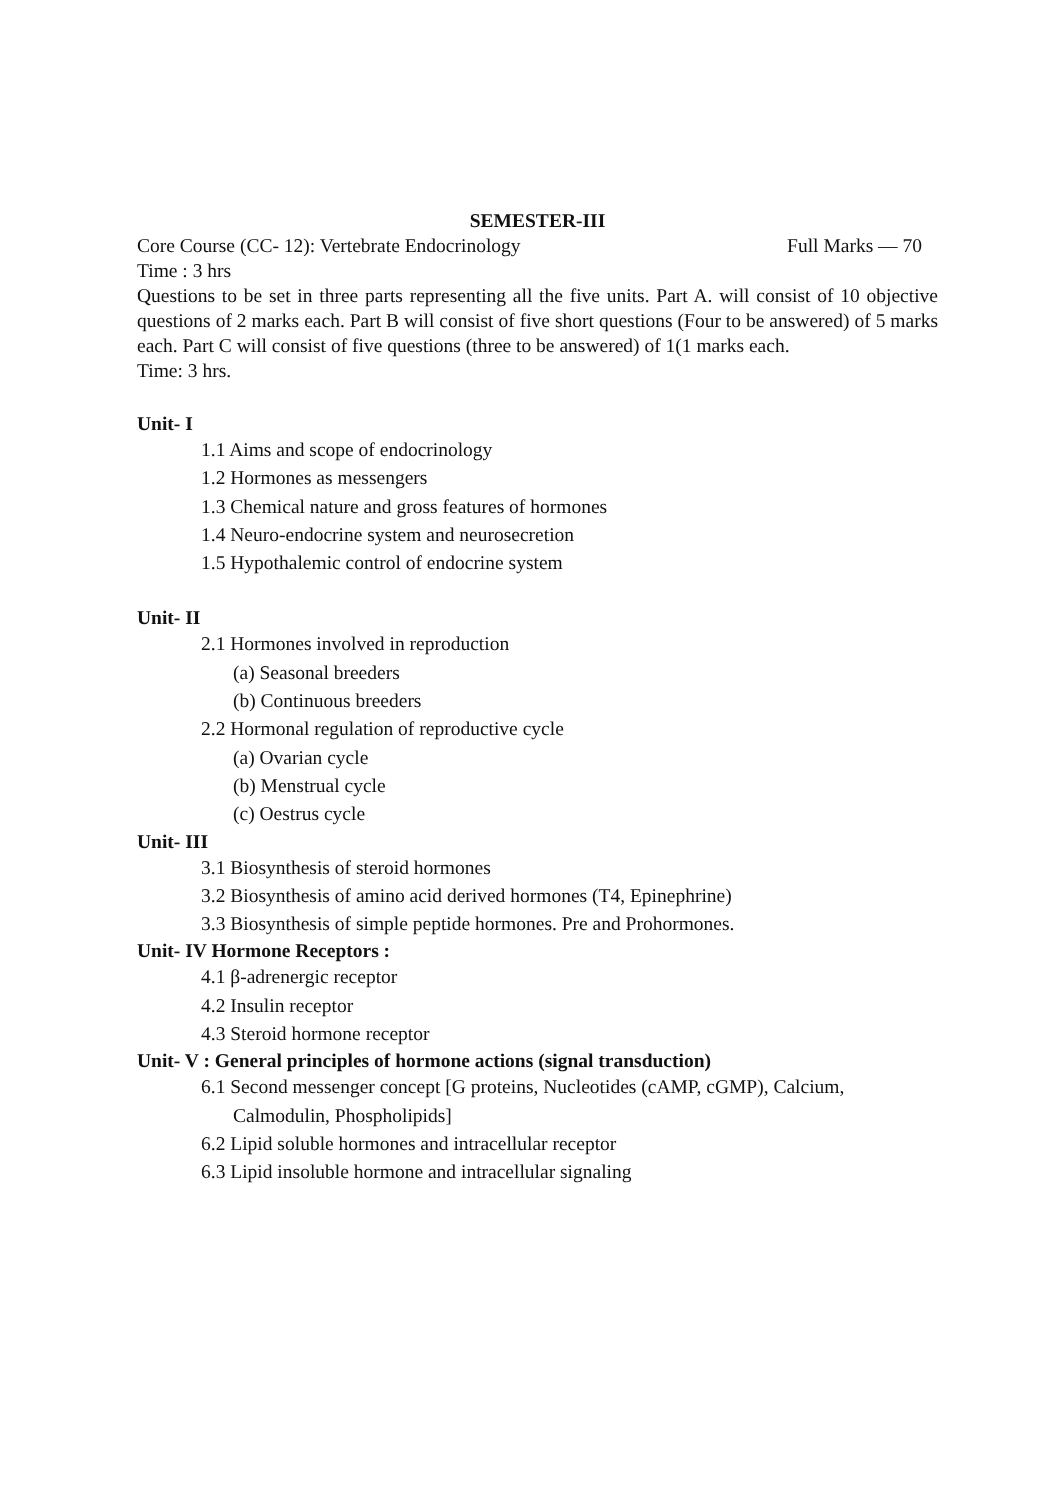SEMESTER-III
Core Course (CC- 12): Vertebrate Endocrinology Full Marks — 70
Time : 3 hrs
Questions to be set in three parts representing all the five units. Part A. will consist of 10 objective questions of 2 marks each. Part B will consist of five short questions (Four to be answered) of 5 marks each. Part C will consist of five questions (three to be answered) of 1(1 marks each.
Time: 3 hrs.
Unit- I
1.1 Aims and scope of endocrinology
1.2 Hormones as messengers
1.3 Chemical nature and gross features of hormones
1.4 Neuro-endocrine system and neurosecretion
1.5 Hypothalemic control of endocrine system
Unit- II
2.1 Hormones involved in reproduction
(a) Seasonal breeders
(b) Continuous breeders
2.2 Hormonal regulation of reproductive cycle
(a) Ovarian cycle
(b) Menstrual cycle
(c) Oestrus cycle
Unit- III
3.1 Biosynthesis of steroid hormones
3.2 Biosynthesis of amino acid derived hormones (T4, Epinephrine)
3.3 Biosynthesis of simple peptide hormones. Pre and Prohormones.
Unit- IV Hormone Receptors :
4.1 β-adrenergic receptor
4.2 Insulin receptor
4.3 Steroid hormone receptor
Unit- V : General principles of hormone actions (signal transduction)
6.1 Second messenger concept [G proteins, Nucleotides (cAMP, cGMP), Calcium, Calmodulin, Phospholipids]
6.2 Lipid soluble hormones and intracellular receptor
6.3 Lipid insoluble hormone and intracellular signaling